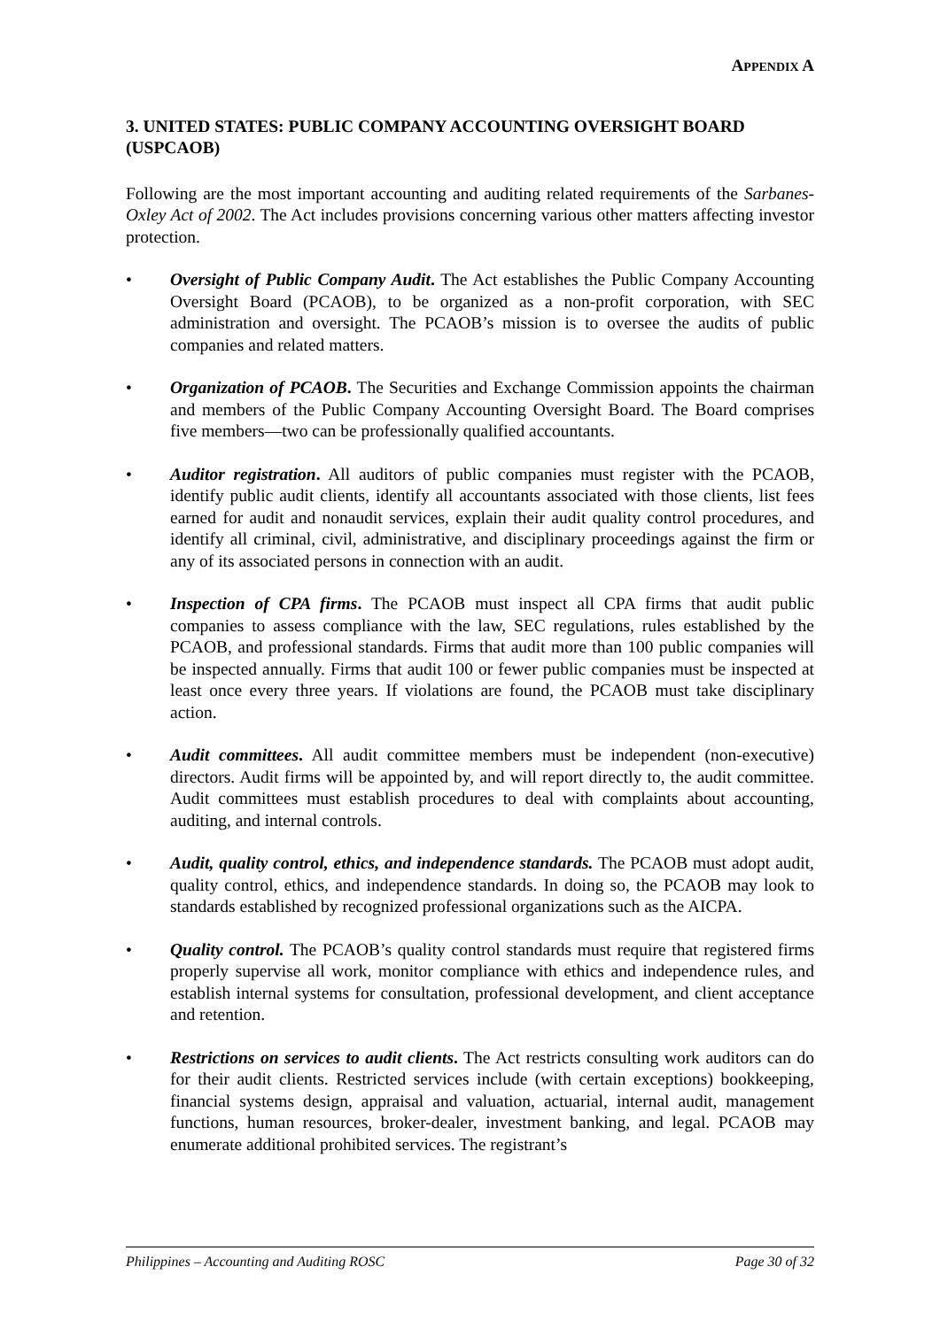APPENDIX A
3. UNITED STATES: PUBLIC COMPANY ACCOUNTING OVERSIGHT BOARD (USPCAOB)
Following are the most important accounting and auditing related requirements of the Sarbanes-Oxley Act of 2002. The Act includes provisions concerning various other matters affecting investor protection.
• Oversight of Public Company Audit. The Act establishes the Public Company Accounting Oversight Board (PCAOB), to be organized as a non-profit corporation, with SEC administration and oversight. The PCAOB’s mission is to oversee the audits of public companies and related matters.
• Organization of PCAOB. The Securities and Exchange Commission appoints the chairman and members of the Public Company Accounting Oversight Board. The Board comprises five members—two can be professionally qualified accountants.
• Auditor registration. All auditors of public companies must register with the PCAOB, identify public audit clients, identify all accountants associated with those clients, list fees earned for audit and nonaudit services, explain their audit quality control procedures, and identify all criminal, civil, administrative, and disciplinary proceedings against the firm or any of its associated persons in connection with an audit.
• Inspection of CPA firms. The PCAOB must inspect all CPA firms that audit public companies to assess compliance with the law, SEC regulations, rules established by the PCAOB, and professional standards. Firms that audit more than 100 public companies will be inspected annually. Firms that audit 100 or fewer public companies must be inspected at least once every three years. If violations are found, the PCAOB must take disciplinary action.
• Audit committees. All audit committee members must be independent (non-executive) directors. Audit firms will be appointed by, and will report directly to, the audit committee. Audit committees must establish procedures to deal with complaints about accounting, auditing, and internal controls.
• Audit, quality control, ethics, and independence standards. The PCAOB must adopt audit, quality control, ethics, and independence standards. In doing so, the PCAOB may look to standards established by recognized professional organizations such as the AICPA.
• Quality control. The PCAOB’s quality control standards must require that registered firms properly supervise all work, monitor compliance with ethics and independence rules, and establish internal systems for consultation, professional development, and client acceptance and retention.
• Restrictions on services to audit clients. The Act restricts consulting work auditors can do for their audit clients. Restricted services include (with certain exceptions) bookkeeping, financial systems design, appraisal and valuation, actuarial, internal audit, management functions, human resources, broker-dealer, investment banking, and legal. PCAOB may enumerate additional prohibited services. The registrant’s
Philippines – Accounting and Auditing ROSC Page 30 of 32